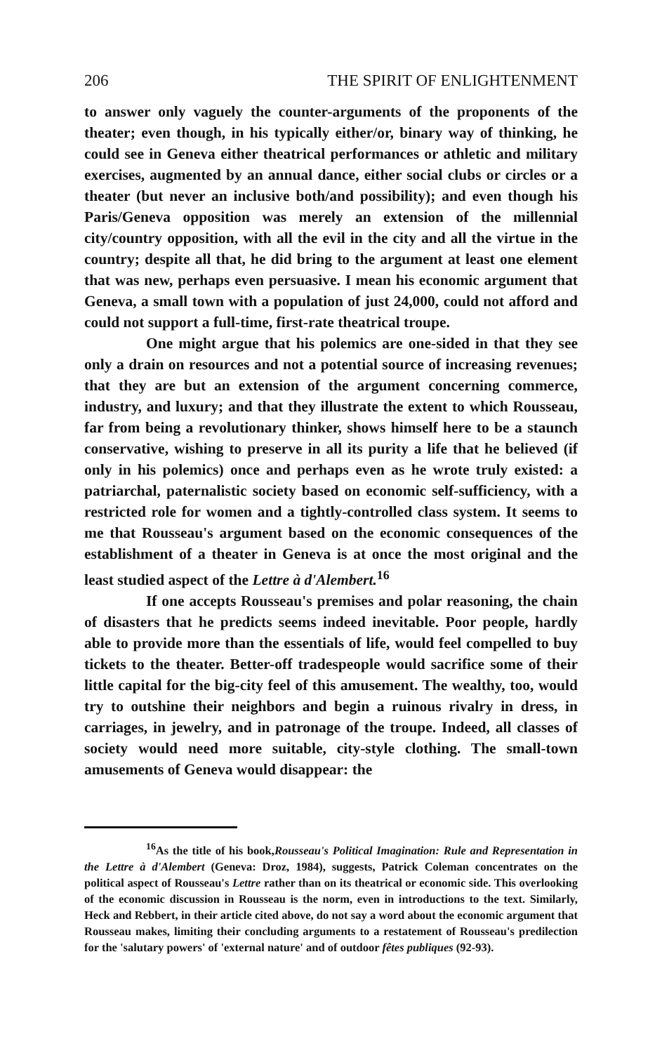206 THE SPIRIT OF ENLIGHTENMENT
to answer only vaguely the counter-arguments of the proponents of the theater; even though, in his typically either/or, binary way of thinking, he could see in Geneva either theatrical performances or athletic and military exercises, augmented by an annual dance, either social clubs or circles or a theater (but never an inclusive both/and possibility); and even though his Paris/Geneva opposition was merely an extension of the millennial city/country opposition, with all the evil in the city and all the virtue in the country; despite all that, he did bring to the argument at least one element that was new, perhaps even persuasive. I mean his economic argument that Geneva, a small town with a population of just 24,000, could not afford and could not support a full-time, first-rate theatrical troupe.
One might argue that his polemics are one-sided in that they see only a drain on resources and not a potential source of increasing revenues; that they are but an extension of the argument concerning commerce, industry, and luxury; and that they illustrate the extent to which Rousseau, far from being a revolutionary thinker, shows himself here to be a staunch conservative, wishing to preserve in all its purity a life that he believed (if only in his polemics) once and perhaps even as he wrote truly existed: a patriarchal, paternalistic society based on economic self-sufficiency, with a restricted role for women and a tightly-controlled class system. It seems to me that Rousseau's argument based on the economic consequences of the establishment of a theater in Geneva is at once the most original and the least studied aspect of the Lettre à d'Alembert.<sup>16</sup>
If one accepts Rousseau's premises and polar reasoning, the chain of disasters that he predicts seems indeed inevitable. Poor people, hardly able to provide more than the essentials of life, would feel compelled to buy tickets to the theater. Better-off tradespeople would sacrifice some of their little capital for the big-city feel of this amusement. The wealthy, too, would try to outshine their neighbors and begin a ruinous rivalry in dress, in carriages, in jewelry, and in patronage of the troupe. Indeed, all classes of society would need more suitable, city-style clothing. The small-town amusements of Geneva would disappear: the
<sup>16</sup> As the title of his book,Rousseau's Political Imagination: Rule and Representation in the Lettre à d'Alembert (Geneva: Droz, 1984), suggests, Patrick Coleman concentrates on the political aspect of Rousseau's Lettre rather than on its theatrical or economic side. This overlooking of the economic discussion in Rousseau is the norm, even in introductions to the text. Similarly, Heck and Rebbert, in their article cited above, do not say a word about the economic argument that Rousseau makes, limiting their concluding arguments to a restatement of Rousseau's predilection for the 'salutary powers' of 'external nature' and of outdoor fêtes publiques (92-93).